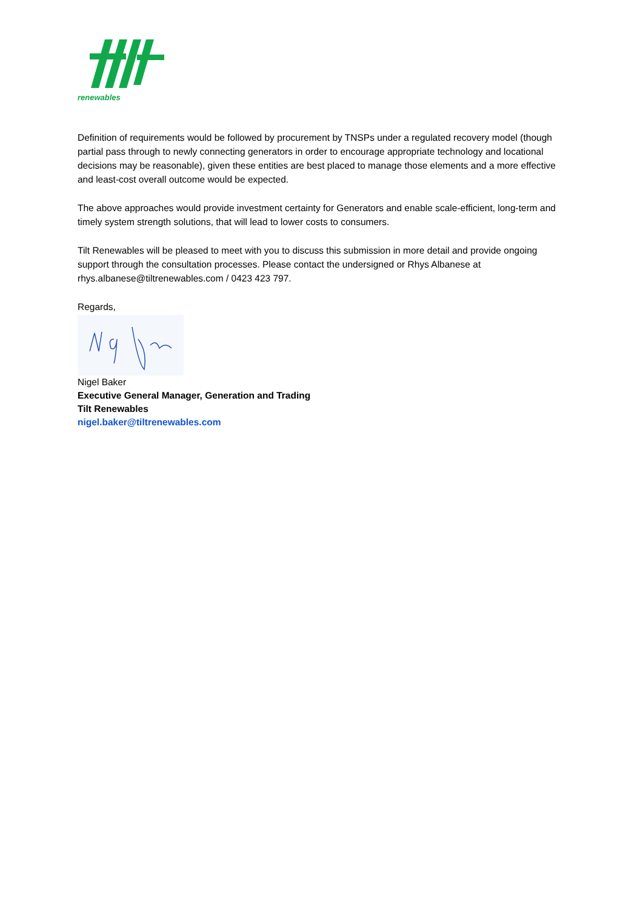renewables
Definition of requirements would be followed by procurement by TNSPs under a regulated recovery model (though partial pass through to newly connecting generators in order to encourage appropriate technology and locational decisions may be reasonable), given these entities are best placed to manage those elements and a more effective and least-cost overall outcome would be expected.
The above approaches would provide investment certainty for Generators and enable scale-efficient, long-term and timely system strength solutions, that will lead to lower costs to consumers.
Tilt Renewables will be pleased to meet with you to discuss this submission in more detail and provide ongoing support through the consultation processes. Please contact the undersigned or Rhys Albanese at rhys.albanese@tiltrenewables.com / 0423 423 797.
Regards,
Nigel Baker
Executive General Manager, Generation and Trading
Tilt Renewables
nigel.baker@tiltrenewables.com